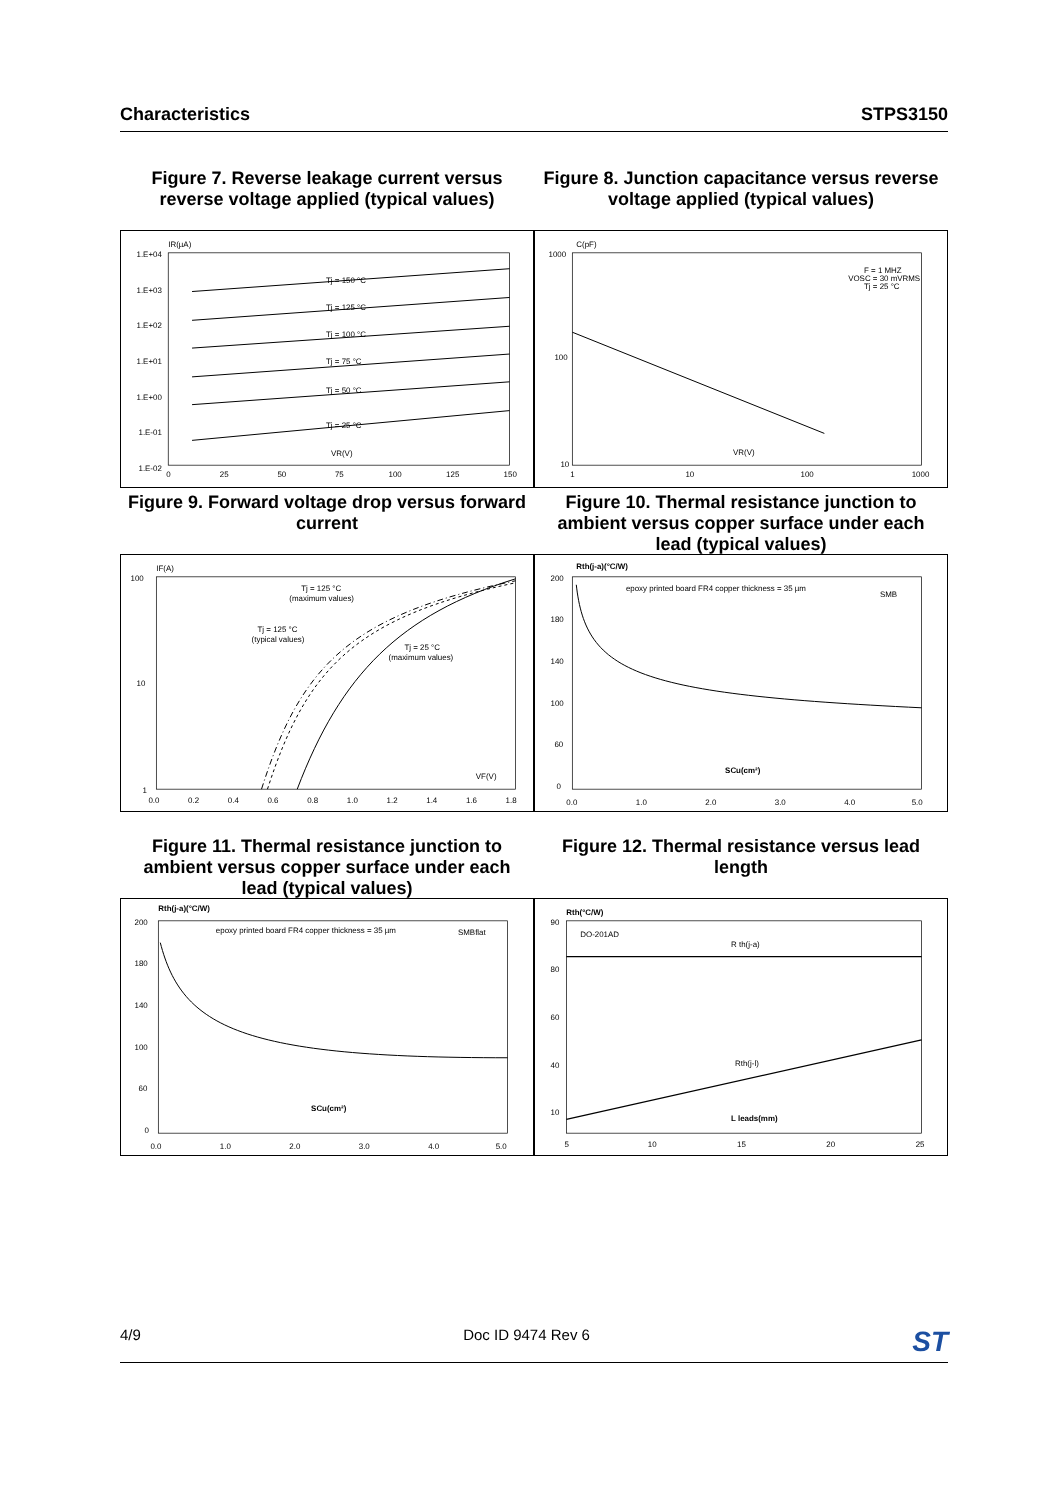Characteristics STPS3150
Figure 7. Reverse leakage current versus reverse voltage applied (typical values)
Figure 8. Junction capacitance versus reverse voltage applied (typical values)
IR(µA)
1.E+04
1.E+03
1.E+02
1.E+01
1.E+00
1.E-01
1.E-02
0
25
50
75
100
125
150
Tj = 150 °C
Tj = 125 °C
Tj = 100 °C
Tj = 75 °C
Tj = 50 °C
Tj = 25 °C
VR(V)
C(pF)
1000
100
10
1
10
100
1000
F = 1 MHZ
VOSC = 30 mVRMS
Tj = 25 °C
VR(V)
Figure 9. Forward voltage drop versus forward current
Figure 10. Thermal resistance junction to ambient versus copper surface under each lead (typical values)
IF(A)
100
10
1
0.0
0.2
0.4
0.6
0.8
1.0
1.2
1.4
1.6
1.8
Tj = 125 °C
(maximum values)
Tj = 125 °C
(typical values)
Tj = 25 °C
(maximum values)
VF(V)
Rth(j-a)(°C/W)
200
180
140
100
60
0
0.0
1.0
2.0
3.0
4.0
5.0
epoxy printed board FR4 copper thickness = 35 µm
SMB
SCu(cm²)
Figure 11. Thermal resistance junction to ambient versus copper surface under each lead (typical values)
Figure 12. Thermal resistance versus lead length
Rth(j-a)(°C/W)
200
180
140
100
60
0
0.0
1.0
2.0
3.0
4.0
5.0
epoxy printed board FR4 copper thickness = 35 µm
SMBflat
SCu(cm²)
Rth(°C/W)
90
80
60
40
10
5
10
15
20
25
DO-201AD
R th(j-a)
Rth(j-l)
L leads(mm)
4/9 Doc ID 9474 Rev 6 ST